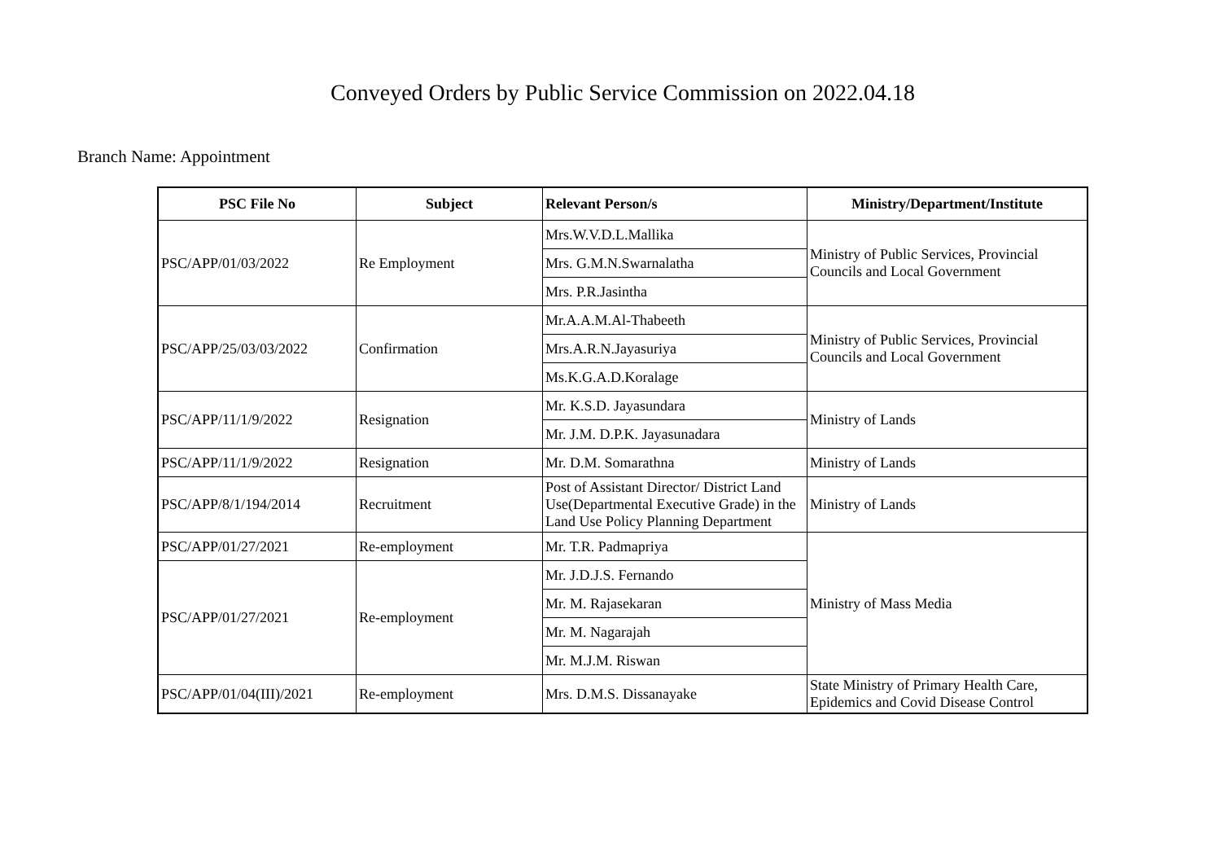Conveyed Orders by Public Service Commission on 2022.04.18
Branch Name: Appointment
| PSC File No | Subject | Relevant Person/s | Ministry/Department/Institute |
| --- | --- | --- | --- |
| PSC/APP/01/03/2022 | Re Employment | Mrs.W.V.D.L.Mallika | Ministry of Public Services, Provincial Councils and Local Government |
| | | Mrs. G.M.N.Swarnalatha | |
| | | Mrs. P.R.Jasintha | |
| PSC/APP/25/03/03/2022 | Confirmation | Mr.A.A.M.Al-Thabeeth | Ministry of Public Services, Provincial Councils and Local Government |
| | | Mrs.A.R.N.Jayasuriya | |
| | | Ms.K.G.A.D.Koralage | |
| PSC/APP/11/1/9/2022 | Resignation | Mr. K.S.D. Jayasundara | Ministry of Lands |
| | | Mr. J.M. D.P.K. Jayasunadara | |
| PSC/APP/11/1/9/2022 | Resignation | Mr. D.M. Somarathna | Ministry of Lands |
| PSC/APP/8/1/194/2014 | Recruitment | Post of Assistant Director/ District Land Use(Departmental Executive Grade) in the Land Use Policy Planning Department | Ministry of Lands |
| PSC/APP/01/27/2021 | Re-employment | Mr. T.R. Padmapriya | Ministry of Mass Media |
| PSC/APP/01/27/2021 | Re-employment | Mr. J.D.J.S. Fernando | |
| | | Mr. M. Rajasekaran | |
| | | Mr. M. Nagarajah | |
| | | Mr. M.J.M. Riswan | |
| PSC/APP/01/04(III)/2021 | Re-employment | Mrs. D.M.S. Dissanayake | State Ministry of Primary Health Care, Epidemics and Covid Disease Control |